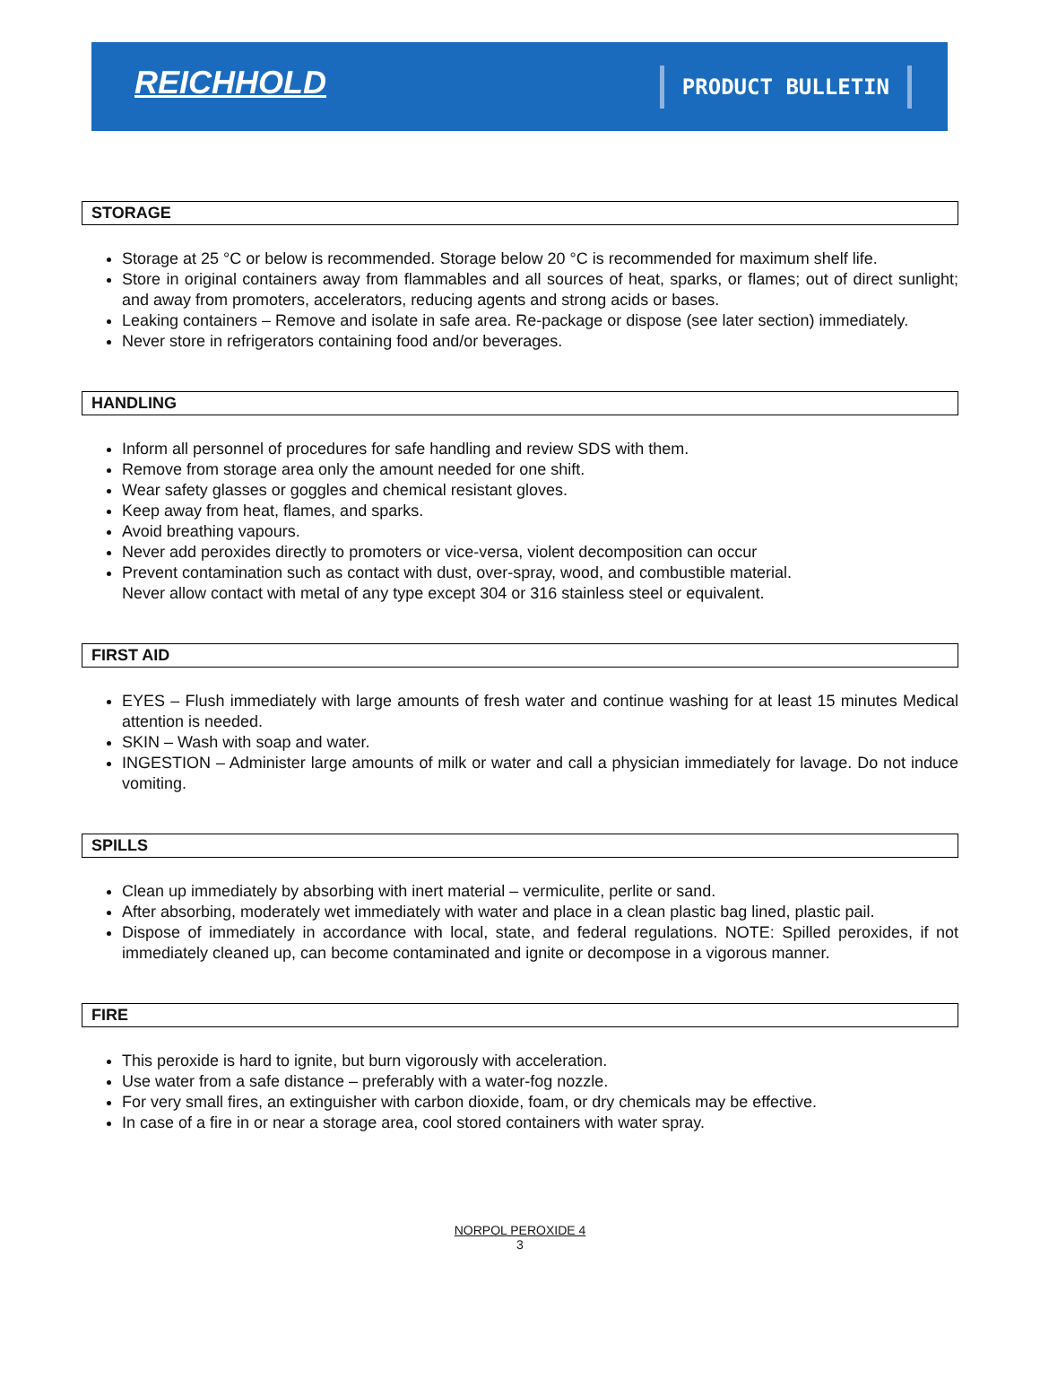REICHHOLD
PRODUCT BULLETIN
STORAGE
Storage at 25 °C or below is recommended. Storage below 20 °C is recommended for maximum shelf life.
Store in original containers away from flammables and all sources of heat, sparks, or flames; out of direct sunlight; and away from promoters, accelerators, reducing agents and strong acids or bases.
Leaking containers – Remove and isolate in safe area. Re-package or dispose (see later section) immediately.
Never store in refrigerators containing food and/or beverages.
HANDLING
Inform all personnel of procedures for safe handling and review SDS with them.
Remove from storage area only the amount needed for one shift.
Wear safety glasses or goggles and chemical resistant gloves.
Keep away from heat, flames, and sparks.
Avoid breathing vapours.
Never add peroxides directly to promoters or vice-versa, violent decomposition can occur
Prevent contamination such as contact with dust, over-spray, wood, and combustible material.
Never allow contact with metal of any type except 304 or 316 stainless steel or equivalent.
FIRST AID
EYES – Flush immediately with large amounts of fresh water and continue washing for at least 15 minutes Medical attention is needed.
SKIN – Wash with soap and water.
INGESTION – Administer large amounts of milk or water and call a physician immediately for lavage. Do not induce vomiting.
SPILLS
Clean up immediately by absorbing with inert material – vermiculite, perlite or sand.
After absorbing, moderately wet immediately with water and place in a clean plastic bag lined, plastic pail.
Dispose of immediately in accordance with local, state, and federal regulations. NOTE: Spilled peroxides, if not immediately cleaned up, can become contaminated and ignite or decompose in a vigorous manner.
FIRE
This peroxide is hard to ignite, but burn vigorously with acceleration.
Use water from a safe distance – preferably with a water-fog nozzle.
For very small fires, an extinguisher with carbon dioxide, foam, or dry chemicals may be effective.
In case of a fire in or near a storage area, cool stored containers with water spray.
NORPOL PEROXIDE 4
3